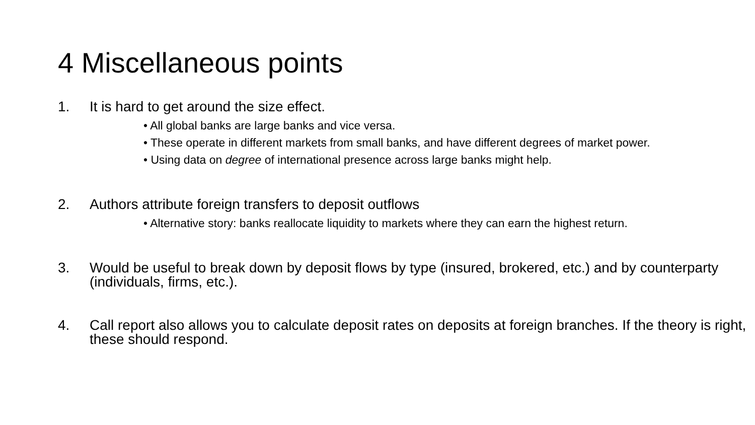4 Miscellaneous points
1. It is hard to get around the size effect.
• All global banks are large banks and vice versa.
• These operate in different markets from small banks, and have different degrees of market power.
• Using data on degree of international presence across large banks might help.
2. Authors attribute foreign transfers to deposit outflows
• Alternative story: banks reallocate liquidity to markets where they can earn the highest return.
3. Would be useful to break down by deposit flows by type (insured, brokered, etc.) and by counterparty (individuals, firms, etc.).
4. Call report also allows you to calculate deposit rates on deposits at foreign branches. If the theory is right, these should respond.